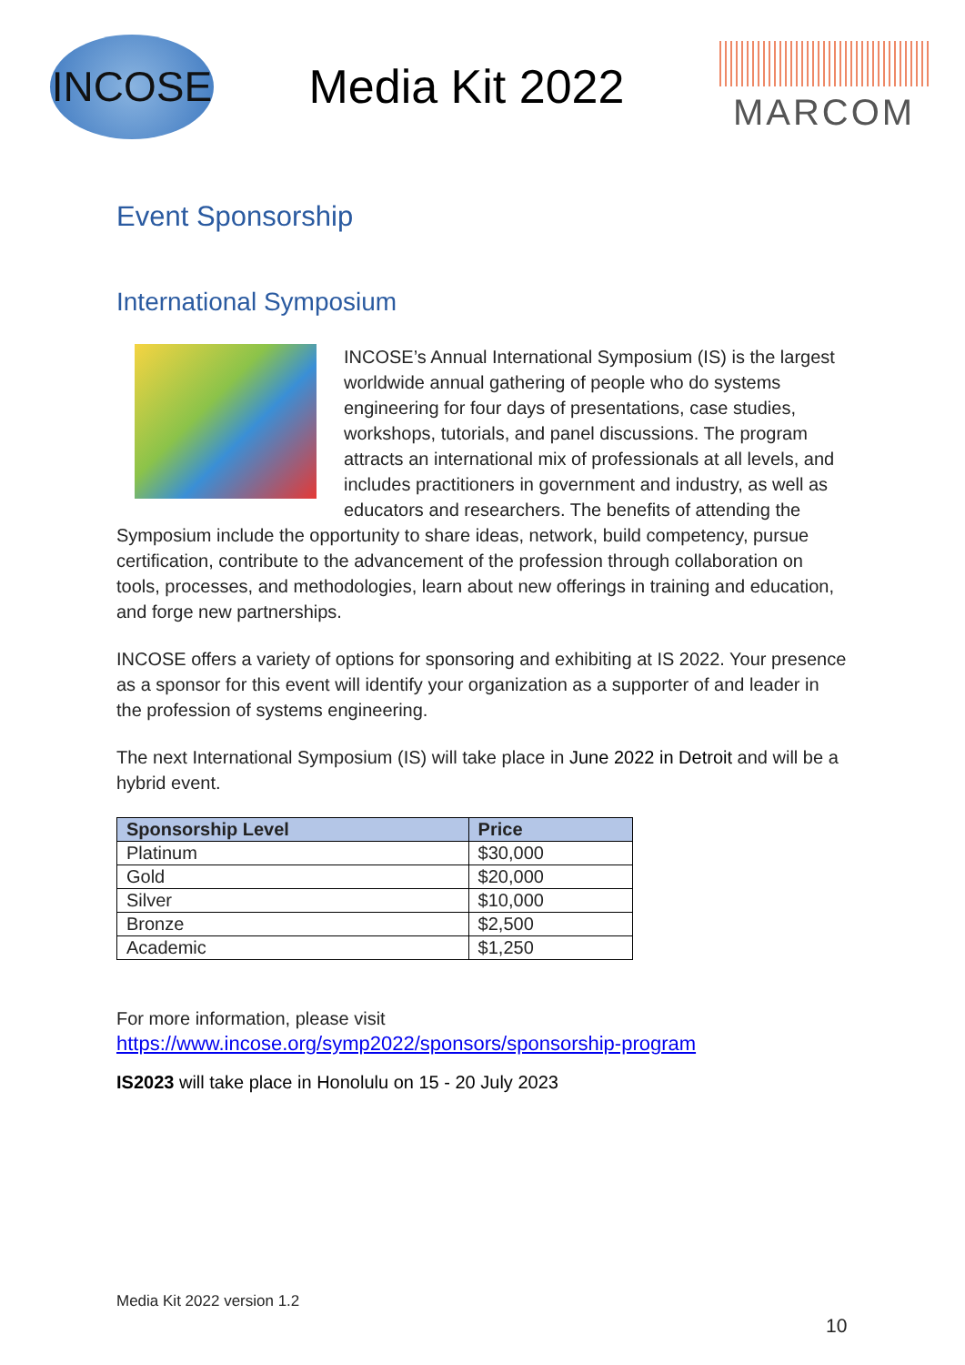INCOSE
Media Kit 2022
MARCOM
Event Sponsorship
International Symposium
INCOSE’s Annual International Symposium (IS) is the largest worldwide annual gathering of people who do systems engineering for four days of presentations, case studies, workshops, tutorials, and panel discussions. The program attracts an international mix of professionals at all levels, and includes practitioners in government and industry, as well as educators and researchers. The benefits of attending the Symposium include the opportunity to share ideas, network, build competency, pursue certification, contribute to the advancement of the profession through collaboration on tools, processes, and methodologies, learn about new offerings in training and education, and forge new partnerships.
INCOSE offers a variety of options for sponsoring and exhibiting at IS 2022. Your presence as a sponsor for this event will identify your organization as a supporter of and leader in the profession of systems engineering.
The next International Symposium (IS) will take place in June 2022 in Detroit and will be a hybrid event.
| Sponsorship Level | Price |
| --- | --- |
| Platinum | $30,000 |
| Gold | $20,000 |
| Silver | $10,000 |
| Bronze | $2,500 |
| Academic | $1,250 |
For more information, please visit
https://www.incose.org/symp2022/sponsors/sponsorship-program
IS2023 will take place in Honolulu on 15 - 20 July 2023
Media Kit 2022 version 1.2
10